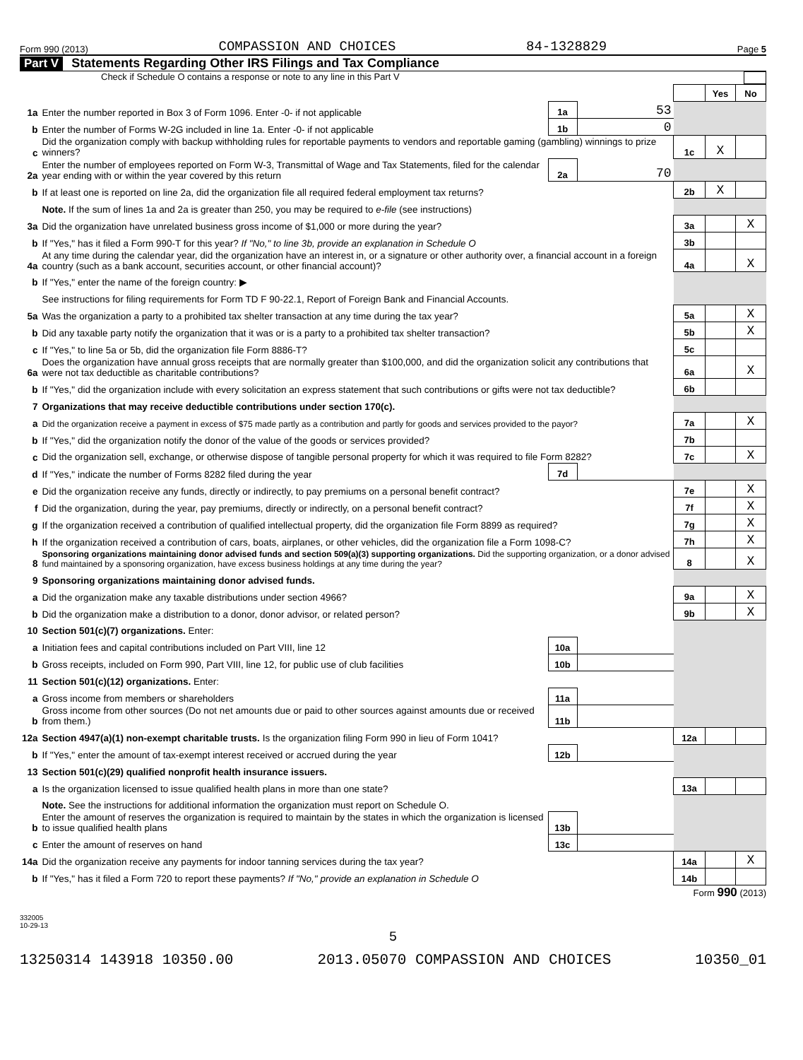Form 990 (2013) COMPASSION AND CHOICES 84-1328829 Page 5
Part V Statements Regarding Other IRS Filings and Tax Compliance
Check if Schedule O contains a response or note to any line in this Part V
| | | | | | Yes | No |
| 1a | Enter the number reported in Box 3 of Form 1096. Enter -0- if not applicable | 1a | 53 | | | |
| b | Enter the number of Forms W-2G included in line 1a. Enter -0- if not applicable | 1b | 0 | | | |
| c | Did the organization comply with backup withholding rules for reportable payments to vendors and reportable gaming (gambling) winnings to prize winners? | | | 1c | X | |
| 2a | Enter the number of employees reported on Form W-3, Transmittal of Wage and Tax Statements, filed for the calendar year ending with or within the year covered by this return | 2a | 70 | | | |
| b | If at least one is reported on line 2a, did the organization file all required federal employment tax returns? | | | 2b | X | |
| | Note. If the sum of lines 1a and 2a is greater than 250, you may be required to e-file (see instructions) | | | | | |
| 3a | Did the organization have unrelated business gross income of $1,000 or more during the year? | | | 3a | | X |
| b | If "Yes," has it filed a Form 990-T for this year? If "No," to line 3b, provide an explanation in Schedule O | | | 3b | | |
| 4a | At any time during the calendar year, did the organization have an interest in, or a signature or other authority over, a financial account in a foreign country (such as a bank account, securities account, or other financial account)? | | | 4a | | X |
| b | If "Yes," enter the name of the foreign country: ▶ | | | | | |
| | See instructions for filing requirements for Form TD F 90-22.1, Report of Foreign Bank and Financial Accounts. | | | | | |
| 5a | Was the organization a party to a prohibited tax shelter transaction at any time during the tax year? | | | 5a | | X |
| b | Did any taxable party notify the organization that it was or is a party to a prohibited tax shelter transaction? | | | 5b | | X |
| c | If "Yes," to line 5a or 5b, did the organization file Form 8886-T? | | | 5c | | |
| 6a | Does the organization have annual gross receipts that are normally greater than $100,000, and did the organization solicit any contributions that were not tax deductible as charitable contributions? | | | 6a | | X |
| b | If "Yes," did the organization include with every solicitation an express statement that such contributions or gifts were not tax deductible? | | | 6b | | |
| 7 | Organizations that may receive deductible contributions under section 170(c). | | | | | |
| a | Did the organization receive a payment in excess of $75 made partly as a contribution and partly for goods and services provided to the payor? | | | 7a | | X |
| b | If "Yes," did the organization notify the donor of the value of the goods or services provided? | | | 7b | | |
| c | Did the organization sell, exchange, or otherwise dispose of tangible personal property for which it was required to file Form 8282? | | | 7c | | X |
| d | If "Yes," indicate the number of Forms 8282 filed during the year | 7d | | | | |
| e | Did the organization receive any funds, directly or indirectly, to pay premiums on a personal benefit contract? | | | 7e | | X |
| f | Did the organization, during the year, pay premiums, directly or indirectly, on a personal benefit contract? | | | 7f | | X |
| g | If the organization received a contribution of qualified intellectual property, did the organization file Form 8899 as required? | | | 7g | | X |
| h | If the organization received a contribution of cars, boats, airplanes, or other vehicles, did the organization file a Form 1098-C? | | | 7h | | X |
| 8 | Sponsoring organizations maintaining donor advised funds and section 509(a)(3) supporting organizations. Did the supporting organization, or a donor advised fund maintained by a sponsoring organization, have excess business holdings at any time during the year? | | | 8 | | X |
| 9 | Sponsoring organizations maintaining donor advised funds. | | | | | |
| a | Did the organization make any taxable distributions under section 4966? | | | 9a | | X |
| b | Did the organization make a distribution to a donor, donor advisor, or related person? | | | 9b | | X |
| 10 | Section 501(c)(7) organizations. Enter: | | | | | |
| a | Initiation fees and capital contributions included on Part VIII, line 12 | 10a | | | | |
| b | Gross receipts, included on Form 990, Part VIII, line 12, for public use of club facilities | 10b | | | | |
| 11 | Section 501(c)(12) organizations. Enter: | | | | | |
| a | Gross income from members or shareholders | 11a | | | | |
| b | Gross income from other sources (Do not net amounts due or paid to other sources against amounts due or received from them.) | 11b | | | | |
| 12a | Section 4947(a)(1) non-exempt charitable trusts. Is the organization filing Form 990 in lieu of Form 1041? | | | 12a | | |
| b | If "Yes," enter the amount of tax-exempt interest received or accrued during the year | 12b | | | | |
| 13 | Section 501(c)(29) qualified nonprofit health insurance issuers. | | | | | |
| a | Is the organization licensed to issue qualified health plans in more than one state? | | | 13a | | |
| | Note. See the instructions for additional information the organization must report on Schedule O. | | | | | |
| b | Enter the amount of reserves the organization is required to maintain by the states in which the organization is licensed to issue qualified health plans | 13b | | | | |
| c | Enter the amount of reserves on hand | 13c | | | | |
| 14a | Did the organization receive any payments for indoor tanning services during the tax year? | | | 14a | | X |
| b | If "Yes," has it filed a Form 720 to report these payments? If "No," provide an explanation in Schedule O | | | 14b | | |
Form 990 (2013)
332005
10-29-13
5
13250314 143918 10350.00 2013.05070 COMPASSION AND CHOICES 10350_01